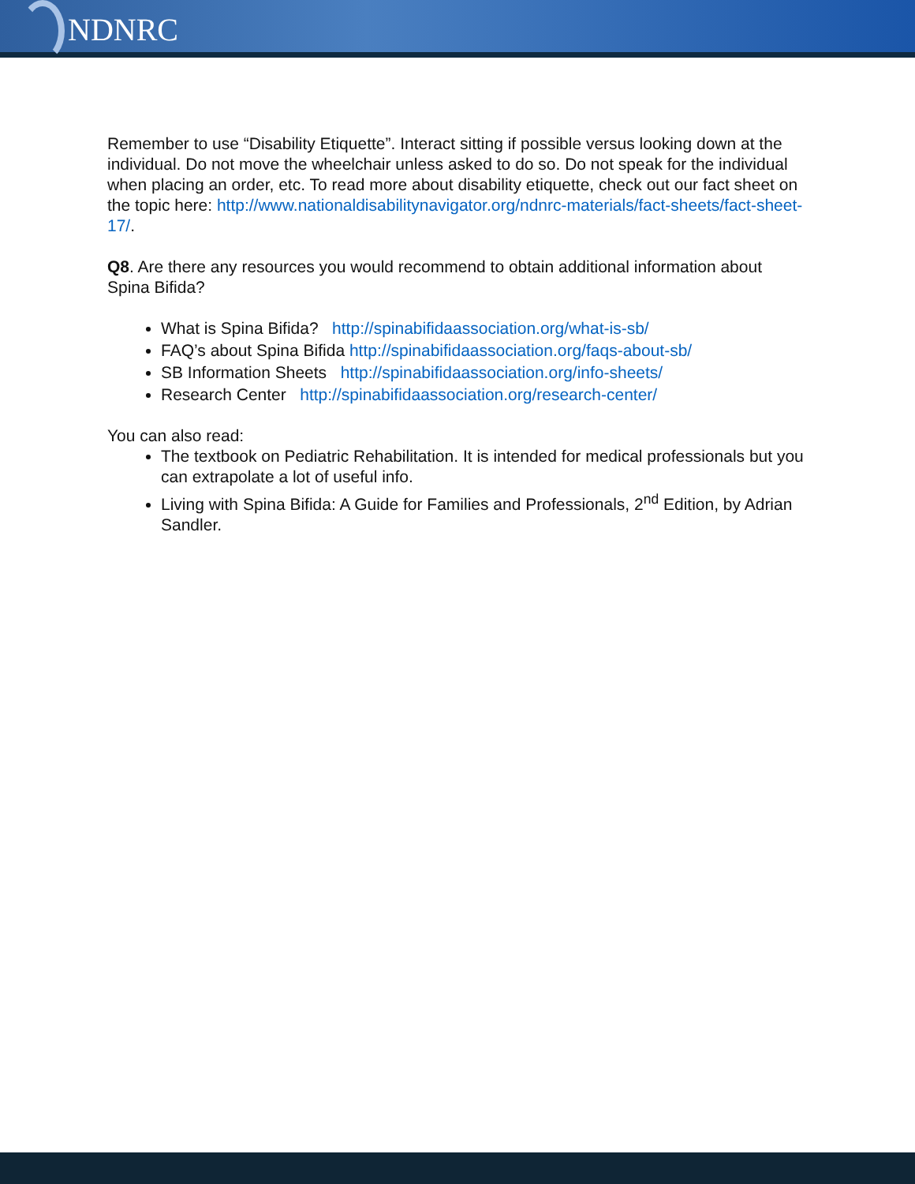NDNRC
Remember to use “Disability Etiquette”. Interact sitting if possible versus looking down at the individual. Do not move the wheelchair unless asked to do so. Do not speak for the individual when placing an order, etc. To read more about disability etiquette, check out our fact sheet on the topic here: http://www.nationaldisabilitynavigator.org/ndnrc-materials/fact-sheets/fact-sheet-17/.
Q8. Are there any resources you would recommend to obtain additional information about Spina Bifida?
What is Spina Bifida? http://spinabifidaassociation.org/what-is-sb/
FAQ’s about Spina Bifida http://spinabifidaassociation.org/faqs-about-sb/
SB Information Sheets http://spinabifidaassociation.org/info-sheets/
Research Center http://spinabifidaassociation.org/research-center/
You can also read:
The textbook on Pediatric Rehabilitation. It is intended for medical professionals but you can extrapolate a lot of useful info.
Living with Spina Bifida: A Guide for Families and Professionals, 2<sup>nd</sup> Edition, by Adrian Sandler.